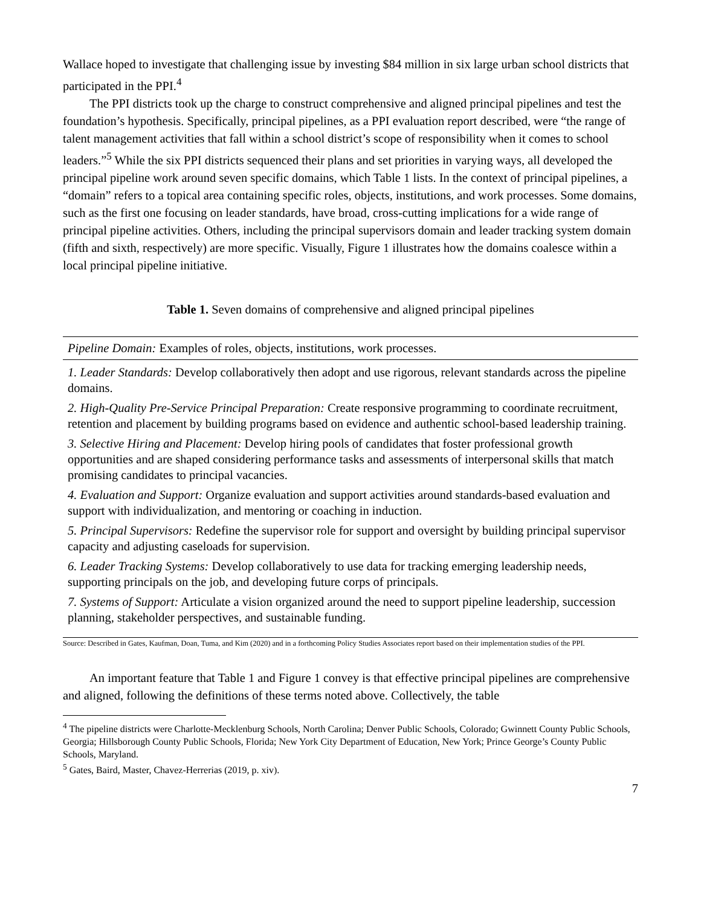Wallace hoped to investigate that challenging issue by investing $84 million in six large urban school districts that participated in the PPI.<sup>4</sup>
The PPI districts took up the charge to construct comprehensive and aligned principal pipelines and test the foundation’s hypothesis. Specifically, principal pipelines, as a PPI evaluation report described, were “the range of talent management activities that fall within a school district’s scope of responsibility when it comes to school leaders.”<sup>5</sup> While the six PPI districts sequenced their plans and set priorities in varying ways, all developed the principal pipeline work around seven specific domains, which Table 1 lists. In the context of principal pipelines, a “domain” refers to a topical area containing specific roles, objects, institutions, and work processes. Some domains, such as the first one focusing on leader standards, have broad, cross-cutting implications for a wide range of principal pipeline activities. Others, including the principal supervisors domain and leader tracking system domain (fifth and sixth, respectively) are more specific. Visually, Figure 1 illustrates how the domains coalesce within a local principal pipeline initiative.
Table 1. Seven domains of comprehensive and aligned principal pipelines
| Pipeline Domain: Examples of roles, objects, institutions, work processes. |
| --- |
| 1. Leader Standards: Develop collaboratively then adopt and use rigorous, relevant standards across the pipeline domains. |
| 2. High-Quality Pre-Service Principal Preparation: Create responsive programming to coordinate recruitment, retention and placement by building programs based on evidence and authentic school-based leadership training. |
| 3. Selective Hiring and Placement: Develop hiring pools of candidates that foster professional growth opportunities and are shaped considering performance tasks and assessments of interpersonal skills that match promising candidates to principal vacancies. |
| 4. Evaluation and Support: Organize evaluation and support activities around standards-based evaluation and support with individualization, and mentoring or coaching in induction. |
| 5. Principal Supervisors: Redefine the supervisor role for support and oversight by building principal supervisor capacity and adjusting caseloads for supervision. |
| 6. Leader Tracking Systems: Develop collaboratively to use data for tracking emerging leadership needs, supporting principals on the job, and developing future corps of principals. |
| 7. Systems of Support: Articulate a vision organized around the need to support pipeline leadership, succession planning, stakeholder perspectives, and sustainable funding. |
Source: Described in Gates, Kaufman, Doan, Tuma, and Kim (2020) and in a forthcoming Policy Studies Associates report based on their implementation studies of the PPI.
An important feature that Table 1 and Figure 1 convey is that effective principal pipelines are comprehensive and aligned, following the definitions of these terms noted above. Collectively, the table
<sup>4</sup> The pipeline districts were Charlotte-Mecklenburg Schools, North Carolina; Denver Public Schools, Colorado; Gwinnett County Public Schools, Georgia; Hillsborough County Public Schools, Florida; New York City Department of Education, New York; Prince George’s County Public Schools, Maryland.
<sup>5</sup> Gates, Baird, Master, Chavez-Herrerias (2019, p. xiv).
7